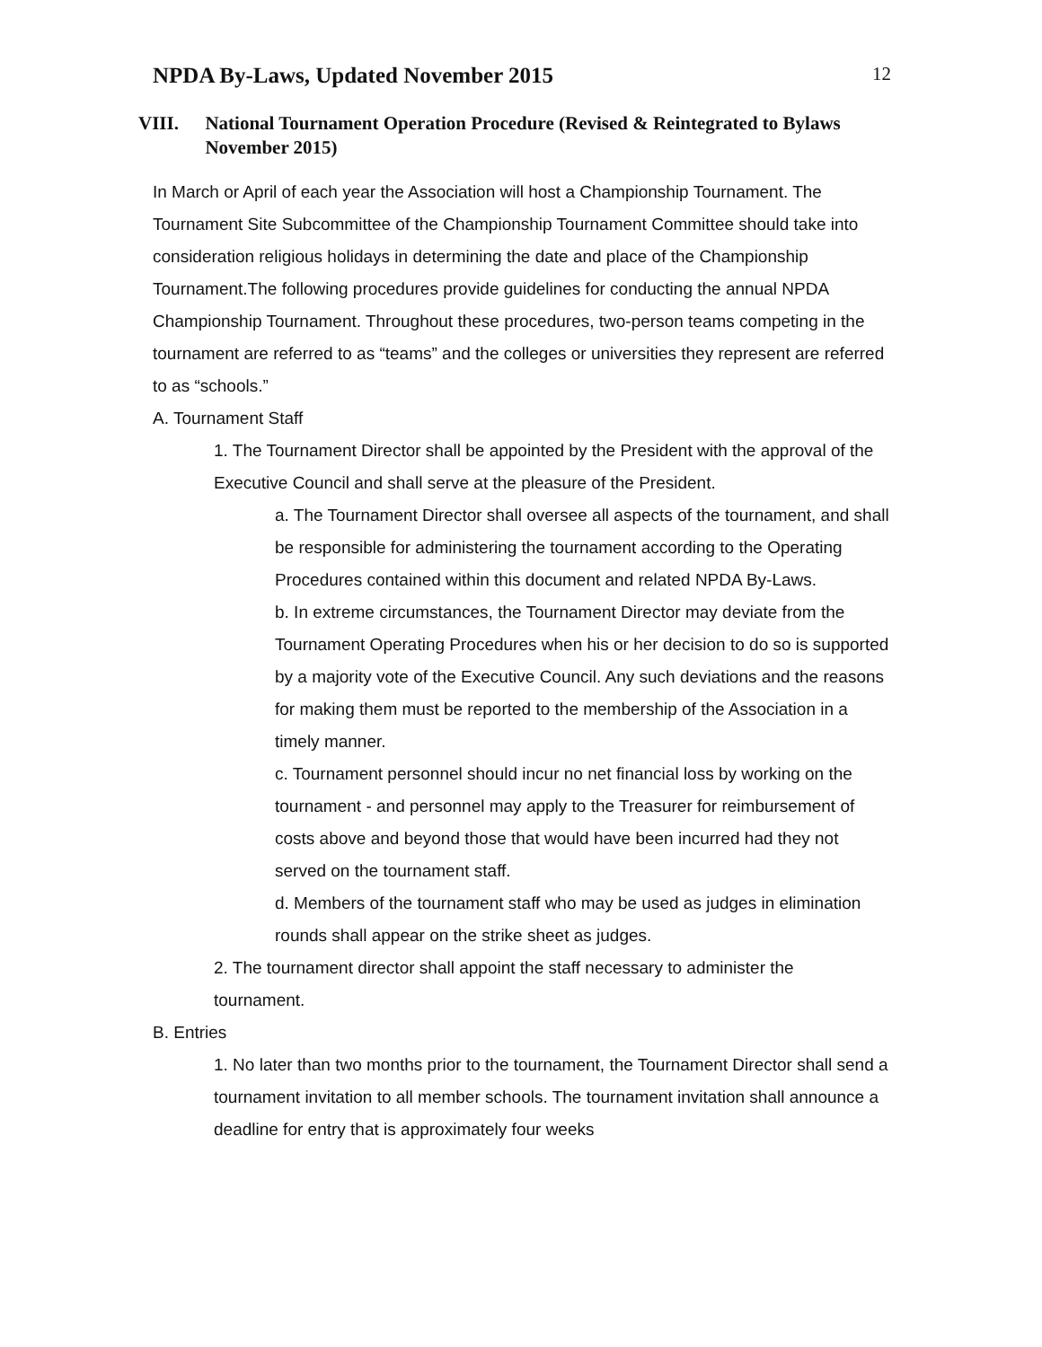NPDA By-Laws, Updated November 2015
12
VIII. National Tournament Operation Procedure (Revised & Reintegrated to Bylaws November 2015)
In March or April of each year the Association will host a Championship Tournament. The Tournament Site Subcommittee of the Championship Tournament Committee should take into consideration religious holidays in determining the date and place of the Championship Tournament.The following procedures provide guidelines for conducting the annual NPDA Championship Tournament. Throughout these procedures, two-person teams competing in the tournament are referred to as “teams” and the colleges or universities they represent are referred to as “schools.”
A. Tournament Staff
1. The Tournament Director shall be appointed by the President with the approval of the Executive Council and shall serve at the pleasure of the President.
a. The Tournament Director shall oversee all aspects of the tournament, and shall be responsible for administering the tournament according to the Operating Procedures contained within this document and related NPDA By-Laws.
b. In extreme circumstances, the Tournament Director may deviate from the Tournament Operating Procedures when his or her decision to do so is supported by a majority vote of the Executive Council. Any such deviations and the reasons for making them must be reported to the membership of the Association in a timely manner.
c. Tournament personnel should incur no net financial loss by working on the tournament - and personnel may apply to the Treasurer for reimbursement of costs above and beyond those that would have been incurred had they not served on the tournament staff.
d. Members of the tournament staff who may be used as judges in elimination rounds shall appear on the strike sheet as judges.
2. The tournament director shall appoint the staff necessary to administer the tournament.
B. Entries
1. No later than two months prior to the tournament, the Tournament Director shall send a tournament invitation to all member schools. The tournament invitation shall announce a deadline for entry that is approximately four weeks